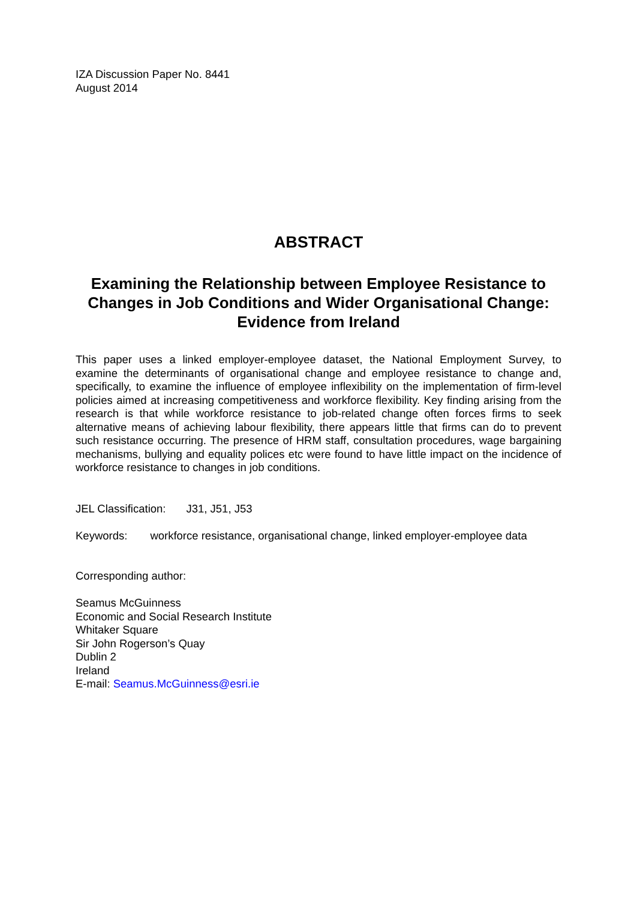IZA Discussion Paper No. 8441
August 2014
ABSTRACT
Examining the Relationship between Employee Resistance to Changes in Job Conditions and Wider Organisational Change: Evidence from Ireland
This paper uses a linked employer-employee dataset, the National Employment Survey, to examine the determinants of organisational change and employee resistance to change and, specifically, to examine the influence of employee inflexibility on the implementation of firm-level policies aimed at increasing competitiveness and workforce flexibility. Key finding arising from the research is that while workforce resistance to job-related change often forces firms to seek alternative means of achieving labour flexibility, there appears little that firms can do to prevent such resistance occurring. The presence of HRM staff, consultation procedures, wage bargaining mechanisms, bullying and equality polices etc were found to have little impact on the incidence of workforce resistance to changes in job conditions.
JEL Classification: J31, J51, J53
Keywords: workforce resistance, organisational change, linked employer-employee data
Corresponding author:
Seamus McGuinness
Economic and Social Research Institute
Whitaker Square
Sir John Rogerson’s Quay
Dublin 2
Ireland
E-mail: Seamus.McGuinness@esri.ie